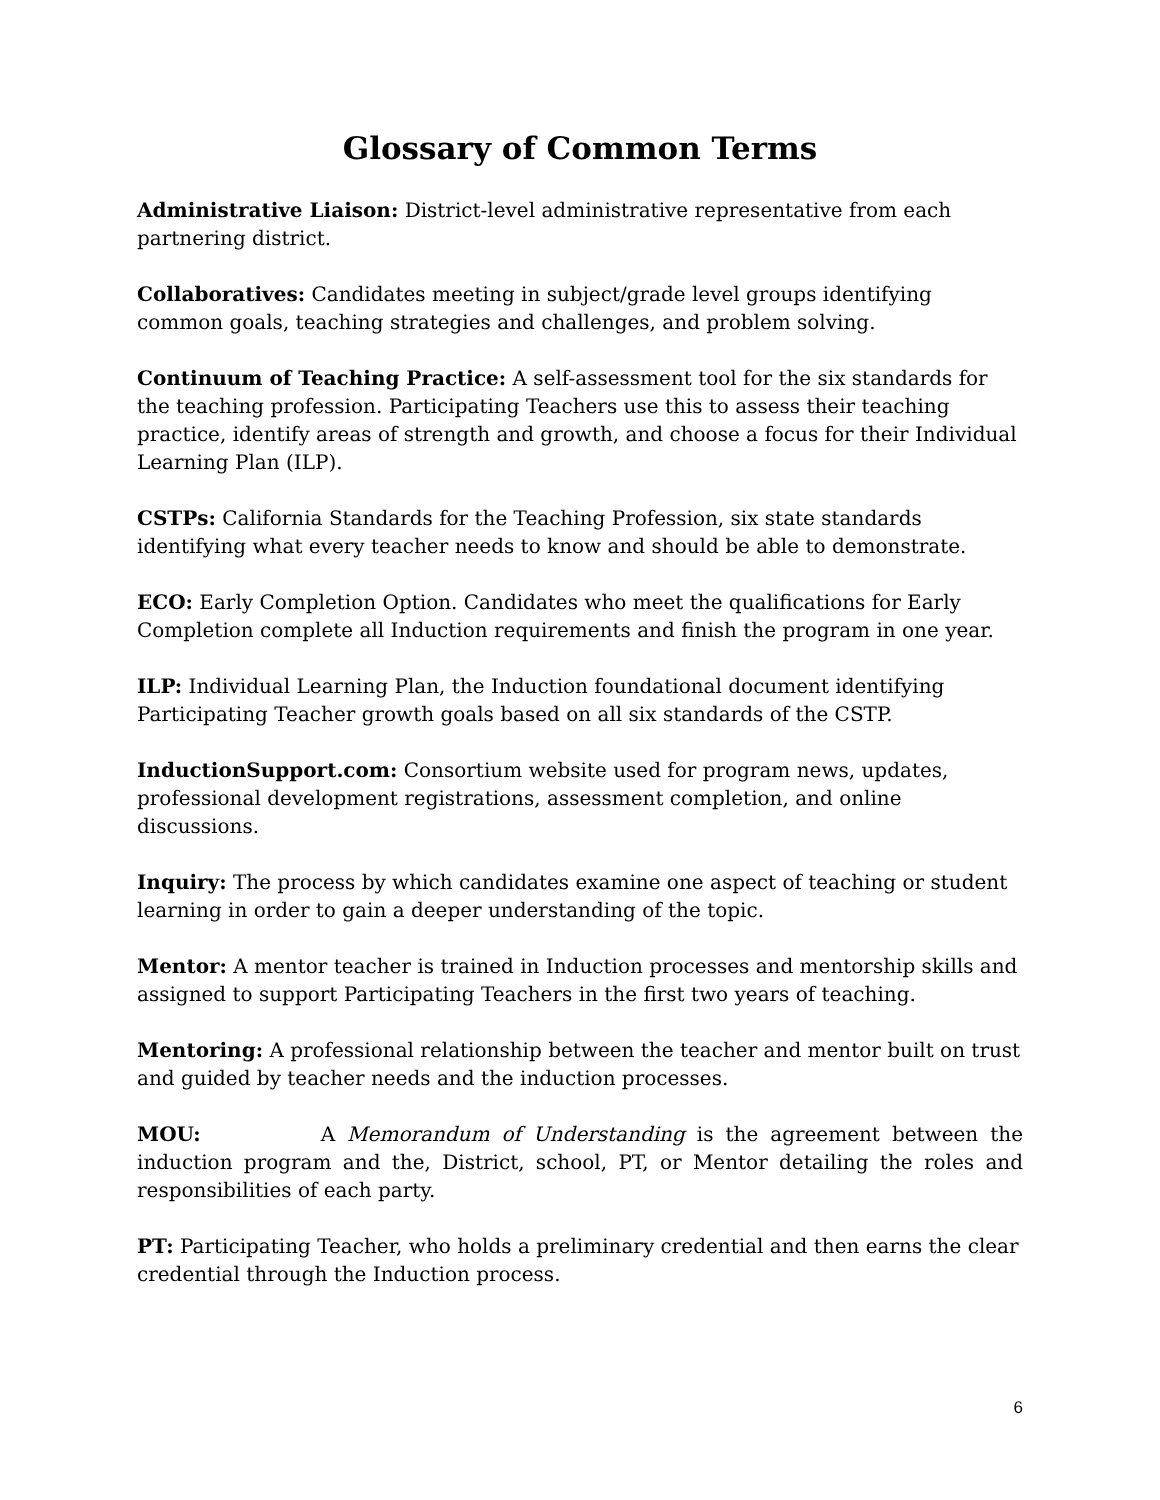Glossary of Common Terms
Administrative Liaison: District-level administrative representative from each partnering district.
Collaboratives: Candidates meeting in subject/grade level groups identifying common goals, teaching strategies and challenges, and problem solving.
Continuum of Teaching Practice: A self-assessment tool for the six standards for the teaching profession. Participating Teachers use this to assess their teaching practice, identify areas of strength and growth, and choose a focus for their Individual Learning Plan (ILP).
CSTPs: California Standards for the Teaching Profession, six state standards identifying what every teacher needs to know and should be able to demonstrate.
ECO: Early Completion Option. Candidates who meet the qualifications for Early Completion complete all Induction requirements and finish the program in one year.
ILP: Individual Learning Plan, the Induction foundational document identifying Participating Teacher growth goals based on all six standards of the CSTP.
InductionSupport.com: Consortium website used for program news, updates, professional development registrations, assessment completion, and online discussions.
Inquiry: The process by which candidates examine one aspect of teaching or student learning in order to gain a deeper understanding of the topic.
Mentor: A mentor teacher is trained in Induction processes and mentorship skills and assigned to support Participating Teachers in the first two years of teaching.
Mentoring: A professional relationship between the teacher and mentor built on trust and guided by teacher needs and the induction processes.
MOU: A Memorandum of Understanding is the agreement between the induction program and the, District, school, PT, or Mentor detailing the roles and responsibilities of each party.
PT: Participating Teacher, who holds a preliminary credential and then earns the clear credential through the Induction process.
6